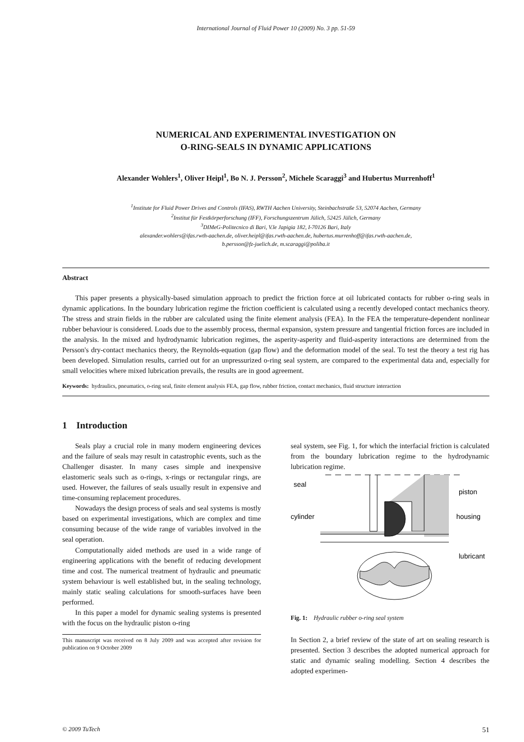International Journal of Fluid Power 10 (2009) No. 3 pp. 51-59
NUMERICAL AND EXPERIMENTAL INVESTIGATION ON
O-RING-SEALS IN DYNAMIC APPLICATIONS
Alexander Wohlers<sup>1</sup>, Oliver Heipl<sup>1</sup>, Bo N. J. Persson<sup>2</sup>, Michele Scaraggi<sup>3</sup> and Hubertus Murrenhoff<sup>1</sup>
<sup>1</sup> Institute for Fluid Power Drives and Controls (IFAS), RWTH Aachen University, Steinbachstraße 53, 52074 Aachen, Germany
<sup>2</sup> Institut für Festkörperforschung (IFF), Forschungszentrum Jülich, 52425 Jülich, Germany
<sup>3</sup> DIMeG-Politecnico di Bari, V.le Japigia 182, I-70126 Bari, Italy
alexander.wohlers@ifas.rwth-aachen.de, oliver.heipl@ifas.rwth-aachen.de, hubertus.murrenhoff@ifas.rwth-aachen.de,
b.persson@fz-juelich.de, m.scaraggi@poliba.it
Abstract
This paper presents a physically-based simulation approach to predict the friction force at oil lubricated contacts for rubber o-ring seals in dynamic applications. In the boundary lubrication regime the friction coefficient is calculated using a recently developed contact mechanics theory. The stress and strain fields in the rubber are calculated using the finite element analysis (FEA). In the FEA the temperature-dependent nonlinear rubber behaviour is considered. Loads due to the assembly process, thermal expansion, system pressure and tangential friction forces are included in the analysis. In the mixed and hydrodynamic lubrication regimes, the asperity-asperity and fluid-asperity interactions are determined from the Persson's dry-contact mechanics theory, the Reynolds-equation (gap flow) and the deformation model of the seal. To test the theory a test rig has been developed. Simulation results, carried out for an unpressurized o-ring seal system, are compared to the experimental data and, especially for small velocities where mixed lubrication prevails, the results are in good agreement.
Keywords: hydraulics, pneumatics, o-ring seal, finite element analysis FEA, gap flow, rubber friction, contact mechanics, fluid structure interaction
1 Introduction
Seals play a crucial role in many modern engineering devices and the failure of seals may result in catastrophic events, such as the Challenger disaster. In many cases simple and inexpensive elastomeric seals such as o-rings, x-rings or rectangular rings, are used. However, the failures of seals usually result in expensive and time-consuming replacement procedures.
Nowadays the design process of seals and seal systems is mostly based on experimental investigations, which are complex and time consuming because of the wide range of variables involved in the seal operation.
Computationally aided methods are used in a wide range of engineering applications with the benefit of reducing development time and cost. The numerical treatment of hydraulic and pneumatic system behaviour is well established but, in the sealing technology, mainly static sealing calculations for smooth-surfaces have been performed.
In this paper a model for dynamic sealing systems is presented with the focus on the hydraulic piston o-ring
This manuscript was received on 8 July 2009 and was accepted after revision for publication on 9 October 2009
seal system, see Fig. 1, for which the interfacial friction is calculated from the boundary lubrication regime to the hydrodynamic lubrication regime.
seal
piston
cylinder
housing
lubricant
Fig. 1: Hydraulic rubber o-ring seal system
In Section 2, a brief review of the state of art on sealing research is presented. Section 3 describes the adopted numerical approach for static and dynamic sealing modelling. Section 4 describes the adopted experimen-
© 2009 TuTech 51